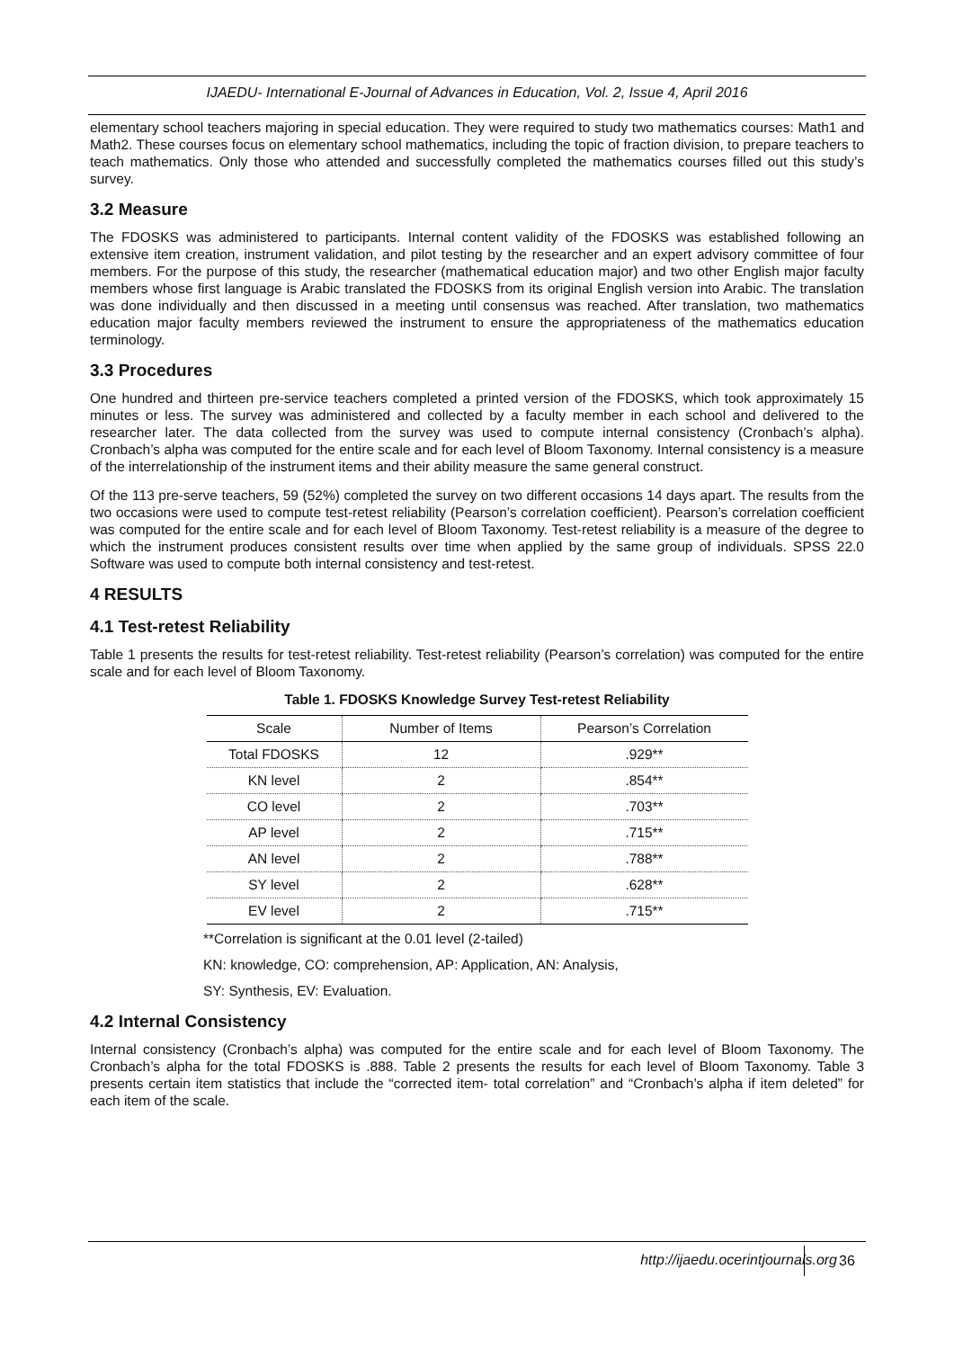IJAEDU- International E-Journal of Advances in Education, Vol. 2, Issue 4, April 2016
elementary school teachers majoring in special education. They were required to study two mathematics courses: Math1 and Math2. These courses focus on elementary school mathematics, including the topic of fraction division, to prepare teachers to teach mathematics. Only those who attended and successfully completed the mathematics courses filled out this study’s survey.
3.2 Measure
The FDOSKS was administered to participants. Internal content validity of the FDOSKS was established following an extensive item creation, instrument validation, and pilot testing by the researcher and an expert advisory committee of four members. For the purpose of this study, the researcher (mathematical education major) and two other English major faculty members whose first language is Arabic translated the FDOSKS from its original English version into Arabic. The translation was done individually and then discussed in a meeting until consensus was reached. After translation, two mathematics education major faculty members reviewed the instrument to ensure the appropriateness of the mathematics education terminology.
3.3 Procedures
One hundred and thirteen pre-service teachers completed a printed version of the FDOSKS, which took approximately 15 minutes or less. The survey was administered and collected by a faculty member in each school and delivered to the researcher later. The data collected from the survey was used to compute internal consistency (Cronbach’s alpha). Cronbach’s alpha was computed for the entire scale and for each level of Bloom Taxonomy. Internal consistency is a measure of the interrelationship of the instrument items and their ability measure the same general construct.
Of the 113 pre-serve teachers, 59 (52%) completed the survey on two different occasions 14 days apart. The results from the two occasions were used to compute test-retest reliability (Pearson’s correlation coefficient). Pearson’s correlation coefficient was computed for the entire scale and for each level of Bloom Taxonomy. Test-retest reliability is a measure of the degree to which the instrument produces consistent results over time when applied by the same group of individuals. SPSS 22.0 Software was used to compute both internal consistency and test-retest.
4 RESULTS
4.1 Test-retest Reliability
Table 1 presents the results for test-retest reliability. Test-retest reliability (Pearson’s correlation) was computed for the entire scale and for each level of Bloom Taxonomy.
Table 1. FDOSKS Knowledge Survey Test-retest Reliability
| Scale | Number of Items | Pearson’s Correlation |
| --- | --- | --- |
| Total FDOSKS | 12 | .929** |
| KN level | 2 | .854** |
| CO level | 2 | .703** |
| AP level | 2 | .715** |
| AN level | 2 | .788** |
| SY level | 2 | .628** |
| EV level | 2 | .715** |
**Correlation is significant at the 0.01 level (2-tailed)
KN: knowledge, CO: comprehension, AP: Application, AN: Analysis,
SY: Synthesis, EV: Evaluation.
4.2 Internal Consistency
Internal consistency (Cronbach’s alpha) was computed for the entire scale and for each level of Bloom Taxonomy. The Cronbach’s alpha for the total FDOSKS is .888. Table 2 presents the results for each level of Bloom Taxonomy. Table 3 presents certain item statistics that include the “corrected item- total correlation” and “Cronbach’s alpha if item deleted” for each item of the scale.
http://ijaedu.ocerintjournals.org
36